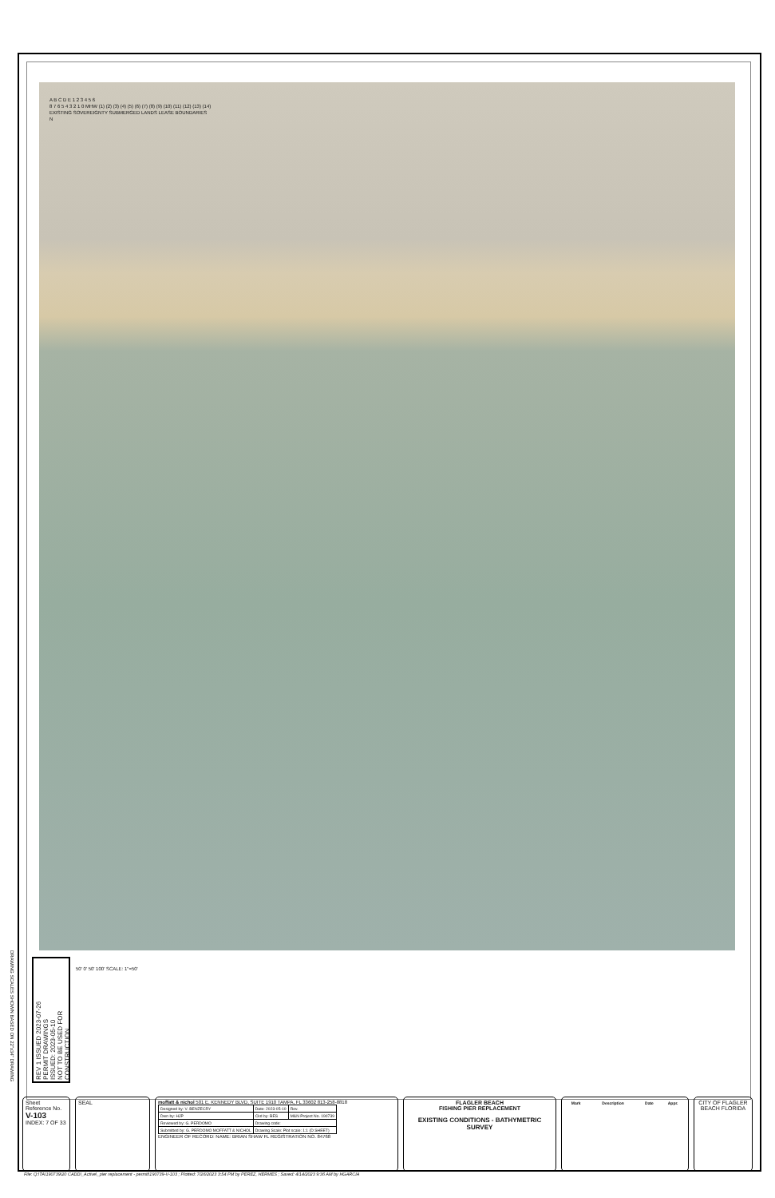A B C D E 1 2 3 4 5 6
8 7 6 5 4 3 2 1 0 MHW (1) (2) (3) (4) (5) (6) (7) (8) (9) (10) (11) (12) (13) (14)
EXISTING SOVEREIGNTY SUBMERGED LANDS LEASE BOUNDARIES
N
50' 0' 50' 100' SCALE: 1"=50'
REV 1 ISSUED 2023-07-26
PERMIT DRAWINGS
ISSUED: 2023-05-10
NOT TO BE USED FOR CONSTRUCTION
DRAWING SCALES SHOWN BASED ON 22"x34" DRAWING
Sheet Reference No.
V-103
INDEX: 7 OF 33
SEAL
moffatt & nichol 501 E. KENNEDY BLVD, SUITE 1910 TAMPA, FL 33602 813-258-8818
| Designed by: V. BENZECRY | Date: 2023-05-10 | Rev. |
| Dwn by: HJP | Ckd by: BES | M&N Project No. 190739 |
| Reviewed by: G. PERDOMO | Drawing code: | |
| Submitted by: G. PERDOMO MOFFATT & NICHOL | Drawing Scale: Plot scale: 1:1 (D SHEET) | |
ENGINEER OF RECORD: NAME: BRIAN SHAW FL REGISTRATION NO. 84768
FLAGLER BEACH
FISHING PIER REPLACEMENT
EXISTING CONDITIONS - BATHYMETRIC SURVEY
| Mark | Description | Date | Appr. |
| --- | --- | --- | --- |
CITY OF FLAGLER BEACH FLORIDA
File: Q:\TA\190739\20 CADD\_Active\_pier replacement - permit\190739-V-103 ; Plotted: 7/26/2023 3:54 PM by PEREZ, HERMES ; Saved: 4/14/2023 9:36 AM by HGARCIA